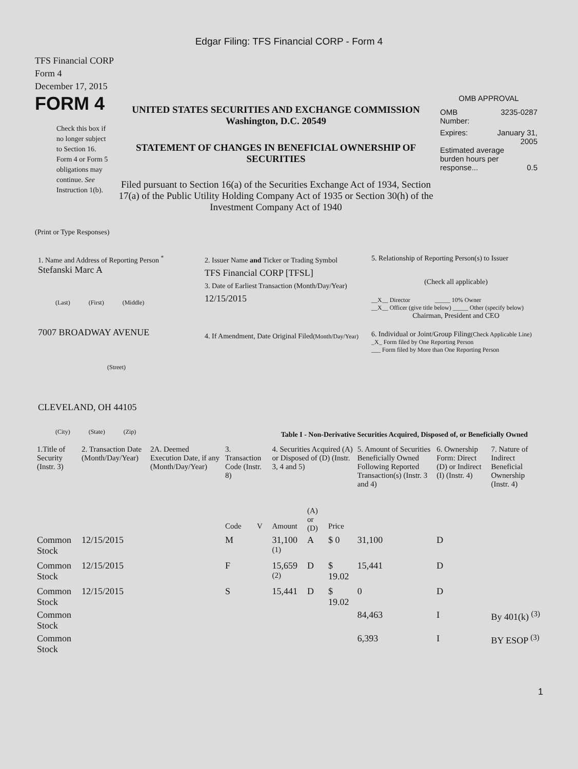Edgar Filing: TFS Financial CORP - Form 4
TFS Financial CORP
Form 4
December 17, 2015
FORM 4
Check this box if no longer subject to Section 16. Form 4 or Form 5 obligations may continue. See Instruction 1(b).
UNITED STATES SECURITIES AND EXCHANGE COMMISSION
Washington, D.C. 20549
STATEMENT OF CHANGES IN BENEFICIAL OWNERSHIP OF SECURITIES
Filed pursuant to Section 16(a) of the Securities Exchange Act of 1934, Section 17(a) of the Public Utility Holding Company Act of 1935 or Section 30(h) of the Investment Company Act of 1940
OMB APPROVAL
OMB
Number: 3235-0287
Expires: January 31,
2005
Estimated average burden hours per response... 0.5
(Print or Type Responses)
1. Name and Address of Reporting Person <sup>*</sup>
Stefanski Marc A
(Last) (First) (Middle)
7007 BROADWAY AVENUE
(Street)
CLEVELAND, OH 44105
(City) (State) (Zip)
2. Issuer Name and Ticker or Trading Symbol
TFS Financial CORP [TFSL]
3. Date of Earliest Transaction (Month/Day/Year)
12/15/2015
4. If Amendment, Date Original Filed(Month/Day/Year)
5. Relationship of Reporting Person(s) to Issuer
(Check all applicable)
__X__ Director _____ 10% Owner
__X__ Officer (give title below) _____ Other (specify below)
Chairman, President and CEO
6. Individual or Joint/Group Filing(Check Applicable Line)
_X_ Form filed by One Reporting Person
___ Form filed by More than One Reporting Person
Table I - Non-Derivative Securities Acquired, Disposed of, or Beneficially Owned
| 1.Title of Security (Instr. 3) | 2. Transaction Date (Month/Day/Year) | 2A. Deemed Execution Date, if any (Month/Day/Year) | 3. Transaction Code (Instr. 8) | | 4. Securities Acquired (A) or Disposed of (D) (Instr. 3, 4 and 5) | | | 5. Amount of Securities Beneficially Owned Following Reported Transaction(s) (Instr. 3 and 4) | 6. Ownership Form: Direct (D) or Indirect (I) (Instr. 4) | 7. Nature of Indirect Beneficial Ownership (Instr. 4) |
| --- | --- | --- | --- | --- | --- | --- | --- | --- | --- | --- |
| | | | Code | V | Amount | (A) or (D) | Price | | | |
| Common Stock | 12/15/2015 | | M | | 31,100 <sup>(1)</sup> | A | $ 0 | 31,100 | D | |
| Common Stock | 12/15/2015 | | F | | 15,659 <sup>(2)</sup> | D | $ 19.02 | 15,441 | D | |
| Common Stock | 12/15/2015 | | S | | 15,441 | D | $ 19.02 | 0 | D | |
| Common Stock | | | | | | | | 84,463 | I | By 401(k) <sup>(3)</sup> |
| Common Stock | | | | | | | | 6,393 | I | BY ESOP <sup>(3)</sup> |
1